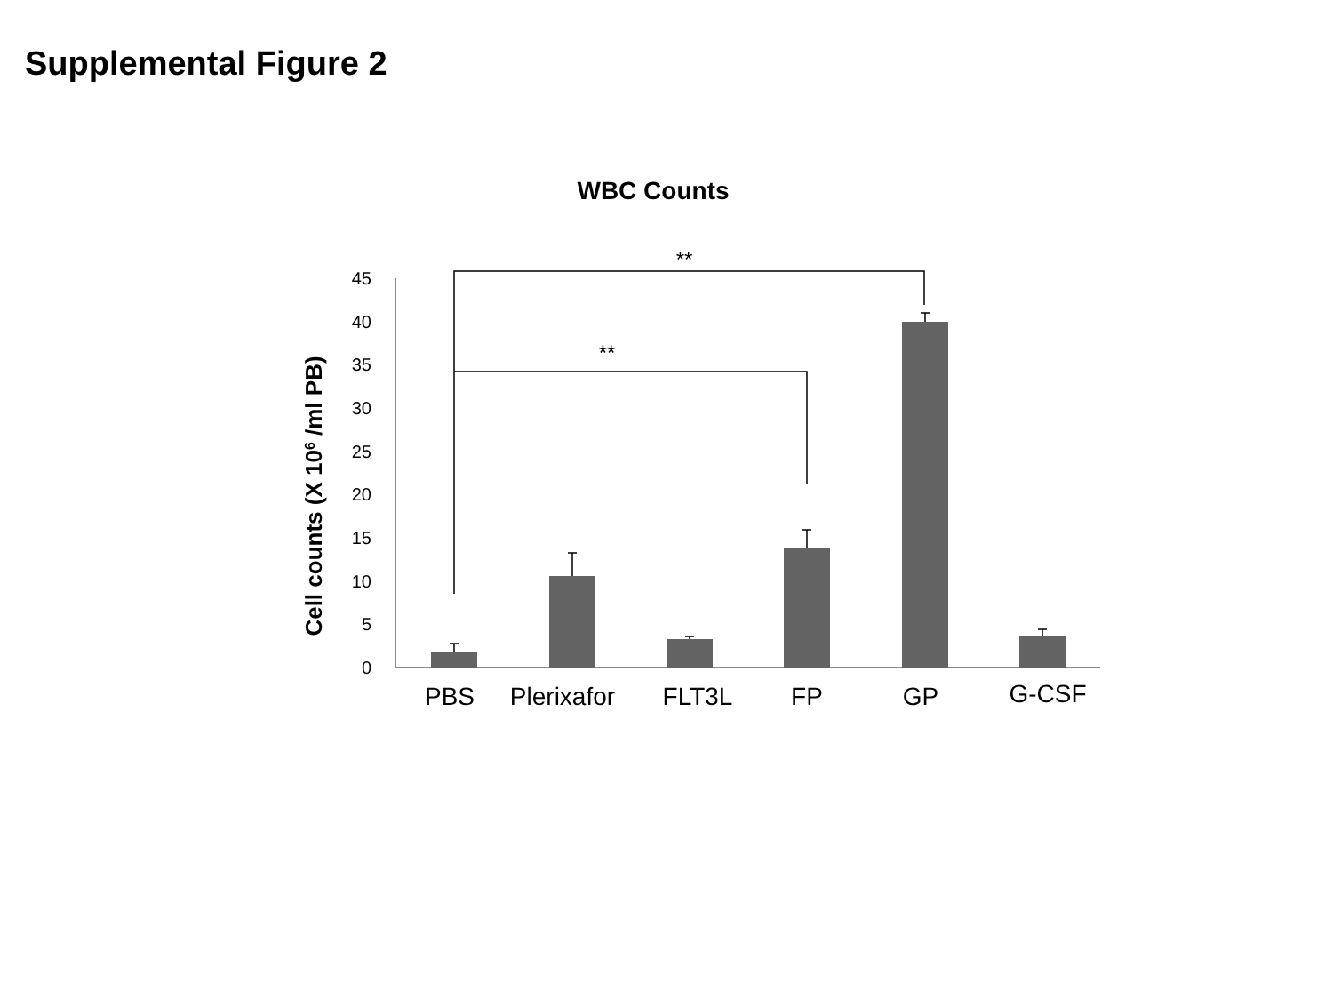Supplemental Figure 2
WBC Counts
Cell counts (X 106 /ml PB)
0
5
10
15
20
25
30
35
40
45
**
**
PBS
Plerixafor
FLT3L
FP
GP
G-CSF